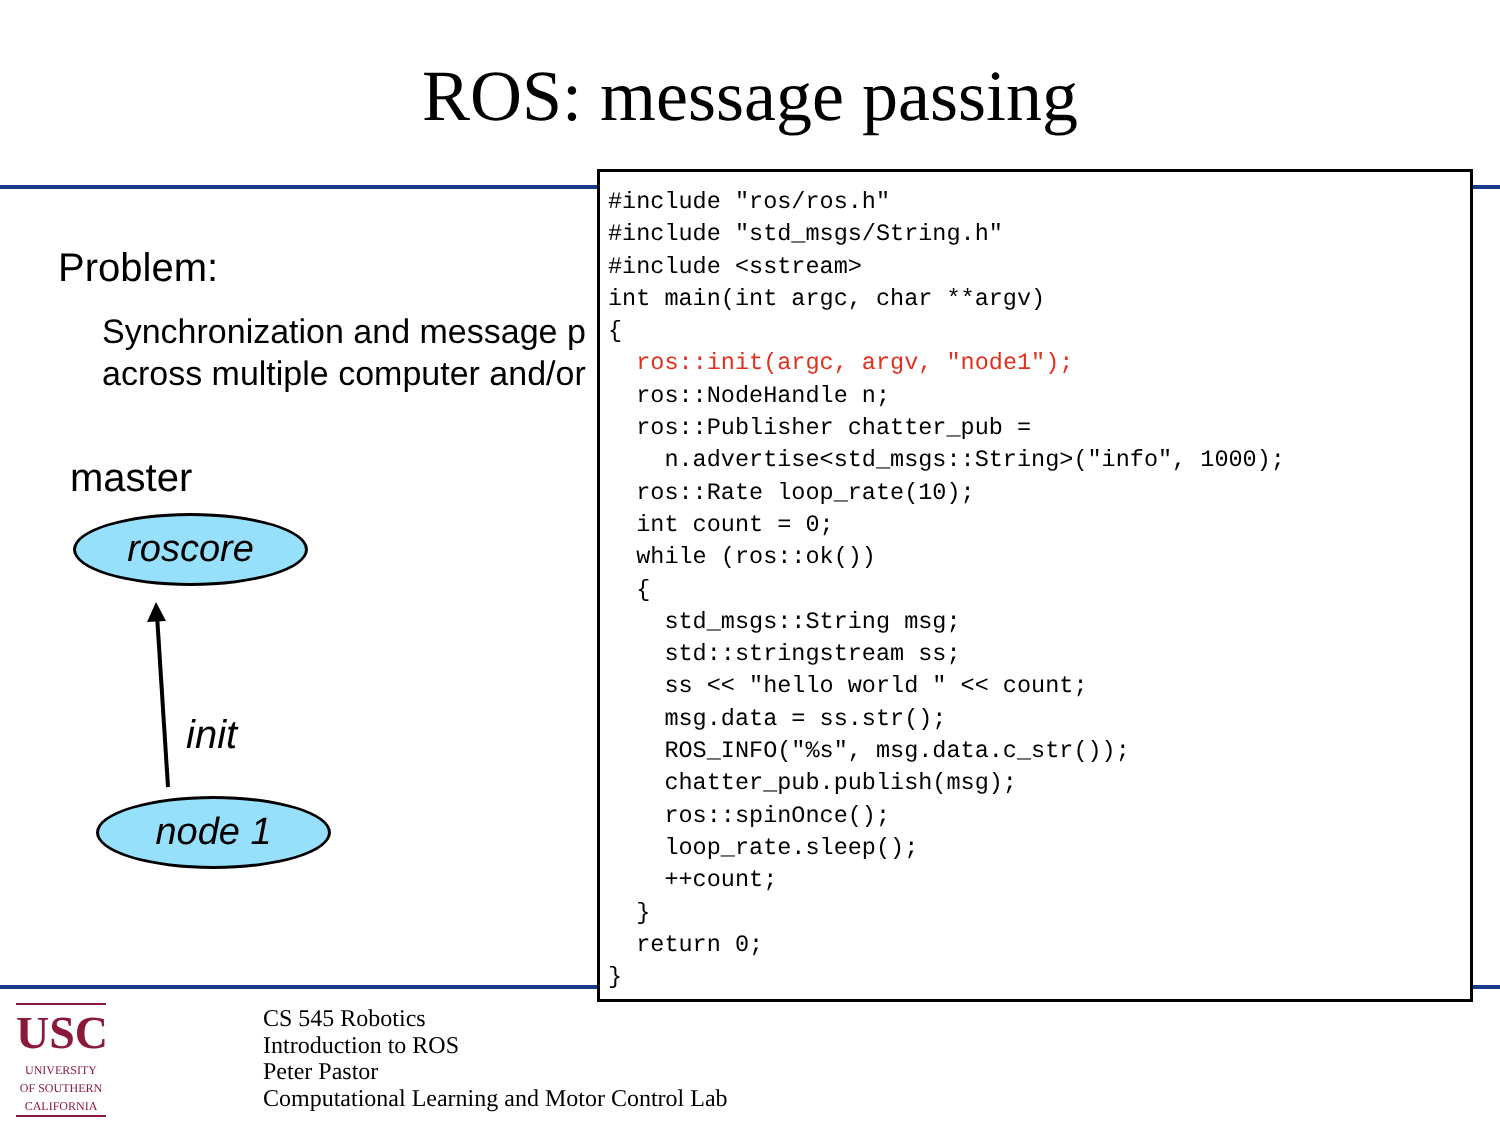ROS: message passing
Problem:
Synchronization and message p
across multiple computer and/or
master
roscore
init
node 1
#include "ros/ros.h"
#include "std_msgs/String.h"
#include <sstream>
int main(int argc, char **argv)
{
  ros::init(argc, argv, "node1");
  ros::NodeHandle n;
  ros::Publisher chatter_pub =
    n.advertise<std_msgs::String>("info", 1000);
  ros::Rate loop_rate(10);
  int count = 0;
  while (ros::ok())
  {
    std_msgs::String msg;
    std::stringstream ss;
    ss << "hello world " << count;
    msg.data = ss.str();
    ROS_INFO("%s", msg.data.c_str());
    chatter_pub.publish(msg);
    ros::spinOnce();
    loop_rate.sleep();
    ++count;
  }
  return 0;
}
USC
UNIVERSITY
OF SOUTHERN
CALIFORNIA
CS 545 Robotics
Introduction to ROS
Peter Pastor
Computational Learning and Motor Control Lab